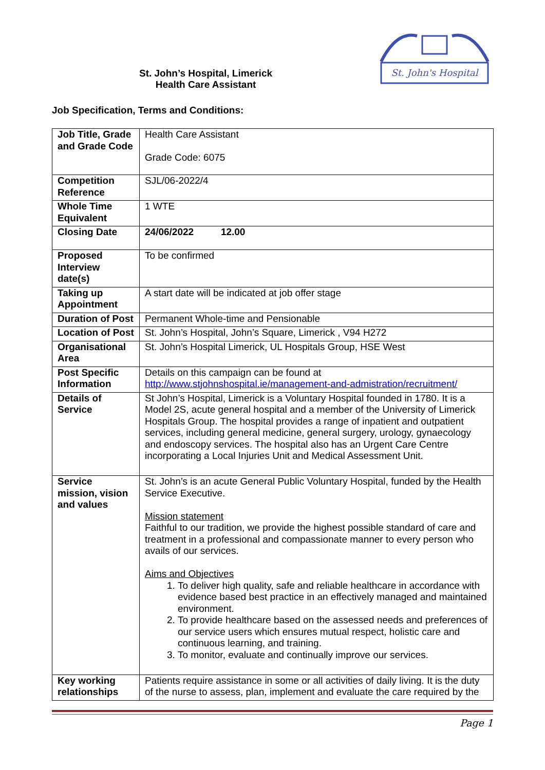St. John’s Hospital, Limerick
Health Care Assistant
St. John's Hospital
Job Specification, Terms and Conditions:
| Job Title, Grade and Grade Code | Health Care Assistant Grade Code: 6075 |
| Competition Reference | SJL/06-2022/4 |
| Whole Time Equivalent | 1 WTE |
| Closing Date | 24/06/2022 12.00 |
| Proposed Interview date(s) | To be confirmed |
| Taking up Appointment | A start date will be indicated at job offer stage |
| Duration of Post | Permanent Whole-time and Pensionable |
| Location of Post | St. John’s Hospital, John’s Square, Limerick , V94 H272 |
| Organisational Area | St. John’s Hospital Limerick, UL Hospitals Group, HSE West |
| Post Specific Information | Details on this campaign can be found at http://www.stjohnshospital.ie/management-and-admistration/recruitment/ |
| Details of Service | St John’s Hospital, Limerick is a Voluntary Hospital founded in 1780. It is a Model 2S, acute general hospital and a member of the University of Limerick Hospitals Group. The hospital provides a range of inpatient and outpatient services, including general medicine, general surgery, urology, gynaecology and endoscopy services. The hospital also has an Urgent Care Centre incorporating a Local Injuries Unit and Medical Assessment Unit. |
| Service mission, vision and values | St. John’s is an acute General Public Voluntary Hospital, funded by the Health Service Executive. Mission statement Faithful to our tradition, we provide the highest possible standard of care and treatment in a professional and compassionate manner to every person who avails of our services. Aims and Objectives 1. To deliver high quality, safe and reliable healthcare in accordance with evidence based best practice in an effectively managed and maintained environment. 2. To provide healthcare based on the assessed needs and preferences of our service users which ensures mutual respect, holistic care and continuous learning, and training. 3. To monitor, evaluate and continually improve our services. |
| Key working relationships | Patients require assistance in some or all activities of daily living. It is the duty of the nurse to assess, plan, implement and evaluate the care required by the |
Page 1